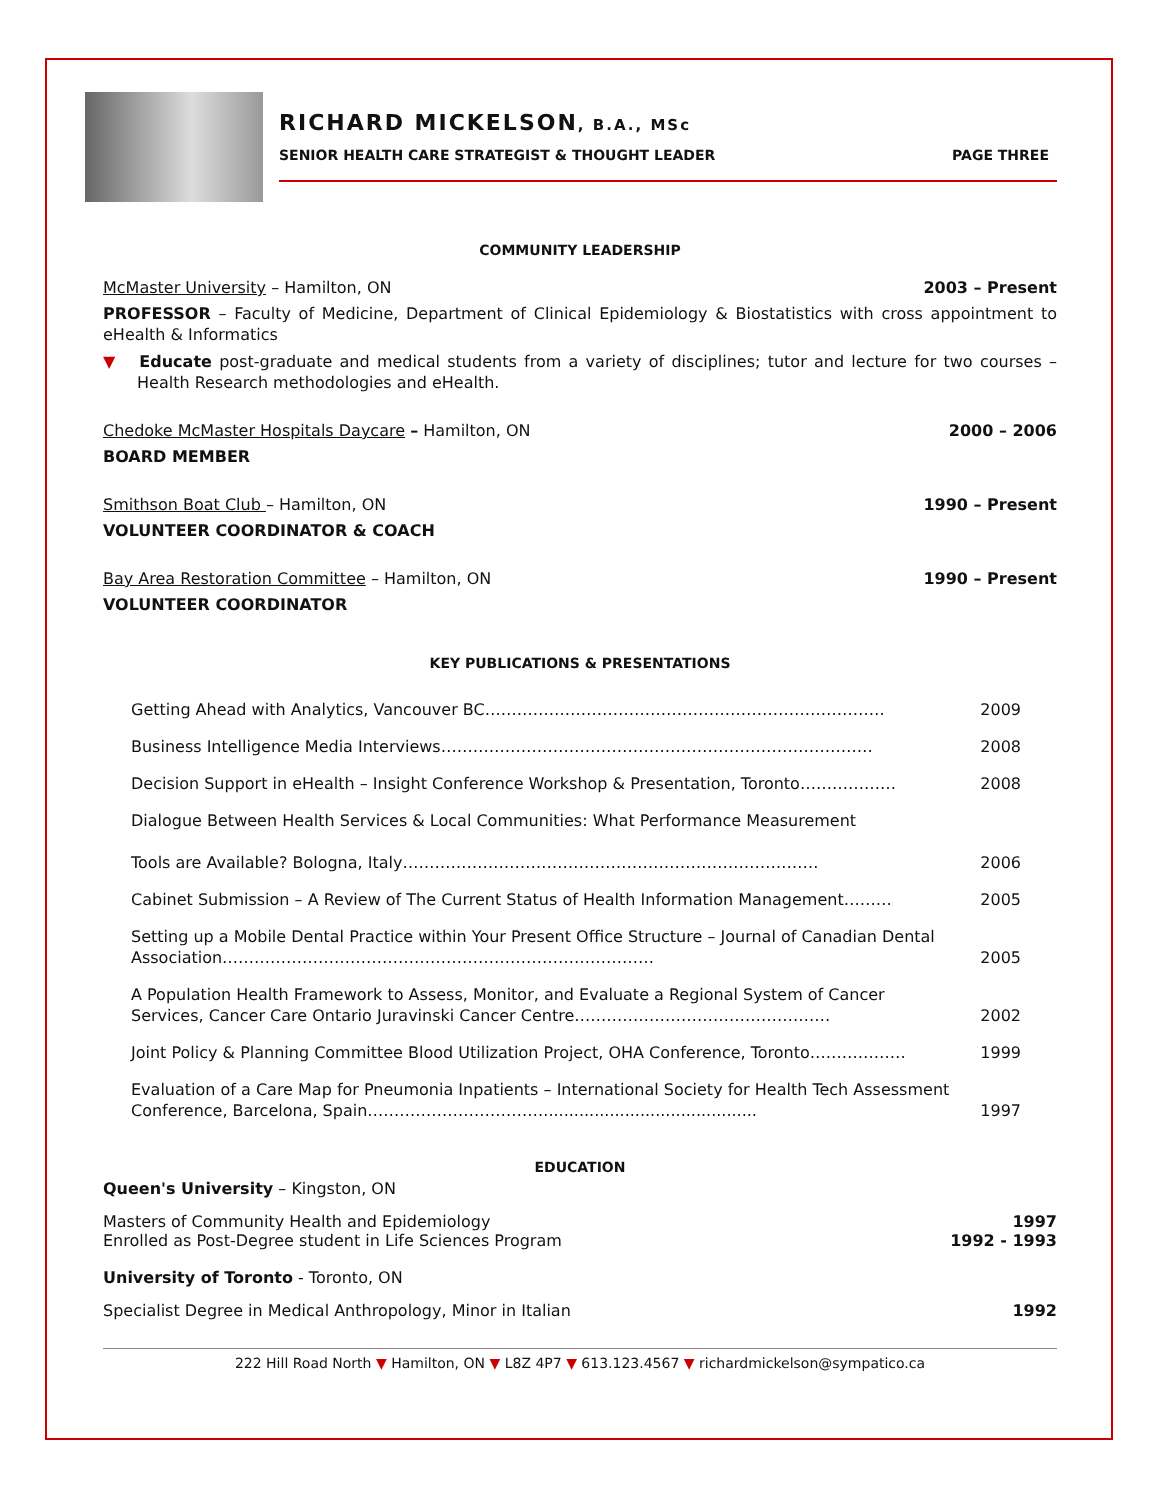RICHARD MICKELSON, B.A., MSc
SENIOR HEALTH CARE STRATEGIST & THOUGHT LEADER PAGE THREE
COMMUNITY LEADERSHIP
McMaster University – Hamilton, ON 2003 – Present
PROFESSOR – Faculty of Medicine, Department of Clinical Epidemiology & Biostatistics with cross appointment to eHealth & Informatics
▼ Educate post-graduate and medical students from a variety of disciplines; tutor and lecture for two courses – Health Research methodologies and eHealth.
Chedoke McMaster Hospitals Daycare – Hamilton, ON 2000 – 2006
BOARD MEMBER
Smithson Boat Club – Hamilton, ON 1990 – Present
VOLUNTEER COORDINATOR & COACH
Bay Area Restoration Committee – Hamilton, ON 1990 – Present
VOLUNTEER COORDINATOR
KEY PUBLICATIONS & PRESENTATIONS
| Getting Ahead with Analytics, Vancouver BC………………………………………………………………… | 2009 |
| Business Intelligence Media Interviews……………………………………………………………………… | 2008 |
| Decision Support in eHealth – Insight Conference Workshop & Presentation, Toronto……………… | 2008 |
| Dialogue Between Health Services & Local Communities: What Performance Measurement Tools are Available? Bologna, Italy…………………………………………………………………… | 2006 |
| Cabinet Submission – A Review of The Current Status of Health Information Management……… | 2005 |
| Setting up a Mobile Dental Practice within Your Present Office Structure – Journal of Canadian Dental Association……………………………………………………………………… | 2005 |
| A Population Health Framework to Assess, Monitor, and Evaluate a Regional System of Cancer Services, Cancer Care Ontario Juravinski Cancer Centre………………………………………… | 2002 |
| Joint Policy & Planning Committee Blood Utilization Project, OHA Conference, Toronto……………… | 1999 |
| Evaluation of a Care Map for Pneumonia Inpatients – International Society for Health Tech Assessment Conference, Barcelona, Spain…………………………….......................................... | 1997 |
EDUCATION
Queen's University – Kingston, ON
Masters of Community Health and Epidemiology 1997
Enrolled as Post-Degree student in Life Sciences Program 1992 - 1993
University of Toronto - Toronto, ON
Specialist Degree in Medical Anthropology, Minor in Italian 1992
222 Hill Road North ▼ Hamilton, ON ▼ L8Z 4P7 ▼ 613.123.4567 ▼ richardmickelson@sympatico.ca